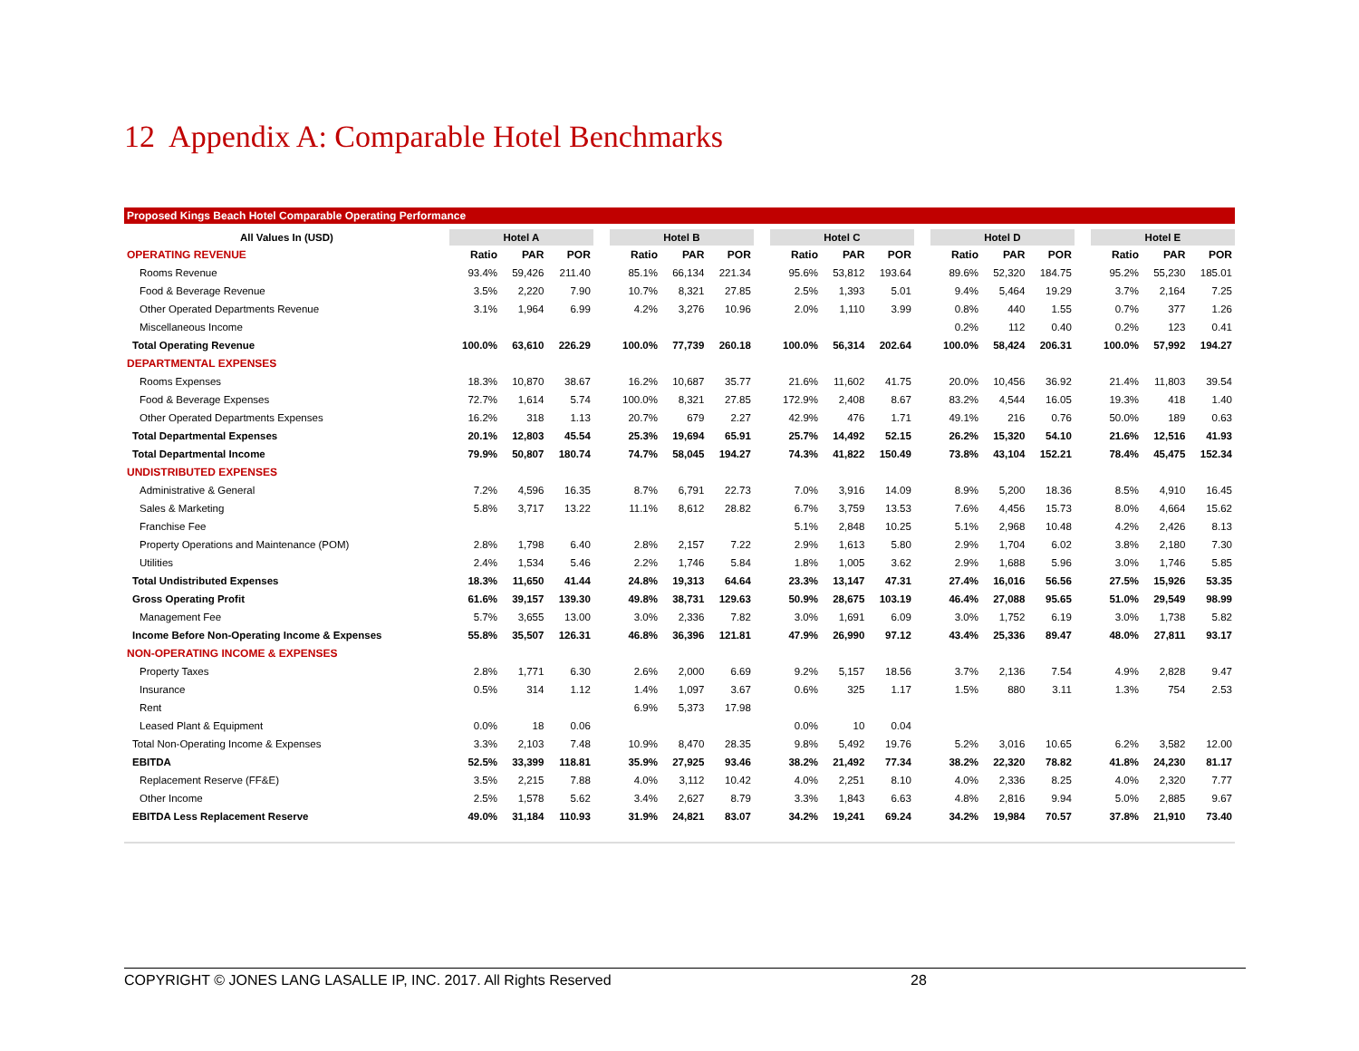12 Appendix A: Comparable Hotel Benchmarks
Proposed Kings Beach Hotel Comparable Operating Performance
| All Values In (USD) | Hotel A | | | | Hotel B | | | | Hotel C | | | | Hotel D | | | | Hotel E | | |
| --- | --- | --- | --- | --- | --- | --- | --- | --- | --- | --- | --- | --- | --- | --- | --- | --- | --- | --- | --- |
| OPERATING REVENUE | Ratio | PAR | POR | | Ratio | PAR | POR | | Ratio | PAR | POR | | Ratio | PAR | POR | | Ratio | PAR | POR |
| Rooms Revenue | 93.4% | 59,426 | 211.40 | | 85.1% | 66,134 | 221.34 | | 95.6% | 53,812 | 193.64 | | 89.6% | 52,320 | 184.75 | | 95.2% | 55,230 | 185.01 |
| Food & Beverage Revenue | 3.5% | 2,220 | 7.90 | | 10.7% | 8,321 | 27.85 | | 2.5% | 1,393 | 5.01 | | 9.4% | 5,464 | 19.29 | | 3.7% | 2,164 | 7.25 |
| Other Operated Departments Revenue | 3.1% | 1,964 | 6.99 | | 4.2% | 3,276 | 10.96 | | 2.0% | 1,110 | 3.99 | | 0.8% | 440 | 1.55 | | 0.7% | 377 | 1.26 |
| Miscellaneous Income | | | | | | | | | | | | | 0.2% | 112 | 0.40 | | 0.2% | 123 | 0.41 |
| Total Operating Revenue | 100.0% | 63,610 | 226.29 | | 100.0% | 77,739 | 260.18 | | 100.0% | 56,314 | 202.64 | | 100.0% | 58,424 | 206.31 | | 100.0% | 57,992 | 194.27 |
| DEPARTMENTAL EXPENSES | | | | | | | | | | | | | | | | | | | |
| Rooms Expenses | 18.3% | 10,870 | 38.67 | | 16.2% | 10,687 | 35.77 | | 21.6% | 11,602 | 41.75 | | 20.0% | 10,456 | 36.92 | | 21.4% | 11,803 | 39.54 |
| Food & Beverage Expenses | 72.7% | 1,614 | 5.74 | | 100.0% | 8,321 | 27.85 | | 172.9% | 2,408 | 8.67 | | 83.2% | 4,544 | 16.05 | | 19.3% | 418 | 1.40 |
| Other Operated Departments Expenses | 16.2% | 318 | 1.13 | | 20.7% | 679 | 2.27 | | 42.9% | 476 | 1.71 | | 49.1% | 216 | 0.76 | | 50.0% | 189 | 0.63 |
| Total Departmental Expenses | 20.1% | 12,803 | 45.54 | | 25.3% | 19,694 | 65.91 | | 25.7% | 14,492 | 52.15 | | 26.2% | 15,320 | 54.10 | | 21.6% | 12,516 | 41.93 |
| Total Departmental Income | 79.9% | 50,807 | 180.74 | | 74.7% | 58,045 | 194.27 | | 74.3% | 41,822 | 150.49 | | 73.8% | 43,104 | 152.21 | | 78.4% | 45,475 | 152.34 |
| UNDISTRIBUTED EXPENSES | | | | | | | | | | | | | | | | | | | |
| Administrative & General | 7.2% | 4,596 | 16.35 | | 8.7% | 6,791 | 22.73 | | 7.0% | 3,916 | 14.09 | | 8.9% | 5,200 | 18.36 | | 8.5% | 4,910 | 16.45 |
| Sales & Marketing | 5.8% | 3,717 | 13.22 | | 11.1% | 8,612 | 28.82 | | 6.7% | 3,759 | 13.53 | | 7.6% | 4,456 | 15.73 | | 8.0% | 4,664 | 15.62 |
| Franchise Fee | | | | | | | | | 5.1% | 2,848 | 10.25 | | 5.1% | 2,968 | 10.48 | | 4.2% | 2,426 | 8.13 |
| Property Operations and Maintenance (POM) | 2.8% | 1,798 | 6.40 | | 2.8% | 2,157 | 7.22 | | 2.9% | 1,613 | 5.80 | | 2.9% | 1,704 | 6.02 | | 3.8% | 2,180 | 7.30 |
| Utilities | 2.4% | 1,534 | 5.46 | | 2.2% | 1,746 | 5.84 | | 1.8% | 1,005 | 3.62 | | 2.9% | 1,688 | 5.96 | | 3.0% | 1,746 | 5.85 |
| Total Undistributed Expenses | 18.3% | 11,650 | 41.44 | | 24.8% | 19,313 | 64.64 | | 23.3% | 13,147 | 47.31 | | 27.4% | 16,016 | 56.56 | | 27.5% | 15,926 | 53.35 |
| Gross Operating Profit | 61.6% | 39,157 | 139.30 | | 49.8% | 38,731 | 129.63 | | 50.9% | 28,675 | 103.19 | | 46.4% | 27,088 | 95.65 | | 51.0% | 29,549 | 98.99 |
| Management Fee | 5.7% | 3,655 | 13.00 | | 3.0% | 2,336 | 7.82 | | 3.0% | 1,691 | 6.09 | | 3.0% | 1,752 | 6.19 | | 3.0% | 1,738 | 5.82 |
| Income Before Non-Operating Income & Expenses | 55.8% | 35,507 | 126.31 | | 46.8% | 36,396 | 121.81 | | 47.9% | 26,990 | 97.12 | | 43.4% | 25,336 | 89.47 | | 48.0% | 27,811 | 93.17 |
| NON-OPERATING INCOME & EXPENSES | | | | | | | | | | | | | | | | | | | |
| Property Taxes | 2.8% | 1,771 | 6.30 | | 2.6% | 2,000 | 6.69 | | 9.2% | 5,157 | 18.56 | | 3.7% | 2,136 | 7.54 | | 4.9% | 2,828 | 9.47 |
| Insurance | 0.5% | 314 | 1.12 | | 1.4% | 1,097 | 3.67 | | 0.6% | 325 | 1.17 | | 1.5% | 880 | 3.11 | | 1.3% | 754 | 2.53 |
| Rent | | | | | 6.9% | 5,373 | 17.98 | | | | | | | | | | | | |
| Leased Plant & Equipment | 0.0% | 18 | 0.06 | | | | | | 0.0% | 10 | 0.04 | | | | | | | | |
| Total Non-Operating Income & Expenses | 3.3% | 2,103 | 7.48 | | 10.9% | 8,470 | 28.35 | | 9.8% | 5,492 | 19.76 | | 5.2% | 3,016 | 10.65 | | 6.2% | 3,582 | 12.00 |
| EBITDA | 52.5% | 33,399 | 118.81 | | 35.9% | 27,925 | 93.46 | | 38.2% | 21,492 | 77.34 | | 38.2% | 22,320 | 78.82 | | 41.8% | 24,230 | 81.17 |
| Replacement Reserve (FF&E) | 3.5% | 2,215 | 7.88 | | 4.0% | 3,112 | 10.42 | | 4.0% | 2,251 | 8.10 | | 4.0% | 2,336 | 8.25 | | 4.0% | 2,320 | 7.77 |
| Other Income | 2.5% | 1,578 | 5.62 | | 3.4% | 2,627 | 8.79 | | 3.3% | 1,843 | 6.63 | | 4.8% | 2,816 | 9.94 | | 5.0% | 2,885 | 9.67 |
| EBITDA Less Replacement Reserve | 49.0% | 31,184 | 110.93 | | 31.9% | 24,821 | 83.07 | | 34.2% | 19,241 | 69.24 | | 34.2% | 19,984 | 70.57 | | 37.8% | 21,910 | 73.40 |
COPYRIGHT © JONES LANG LASALLE IP, INC. 2017. All Rights Reserved 28